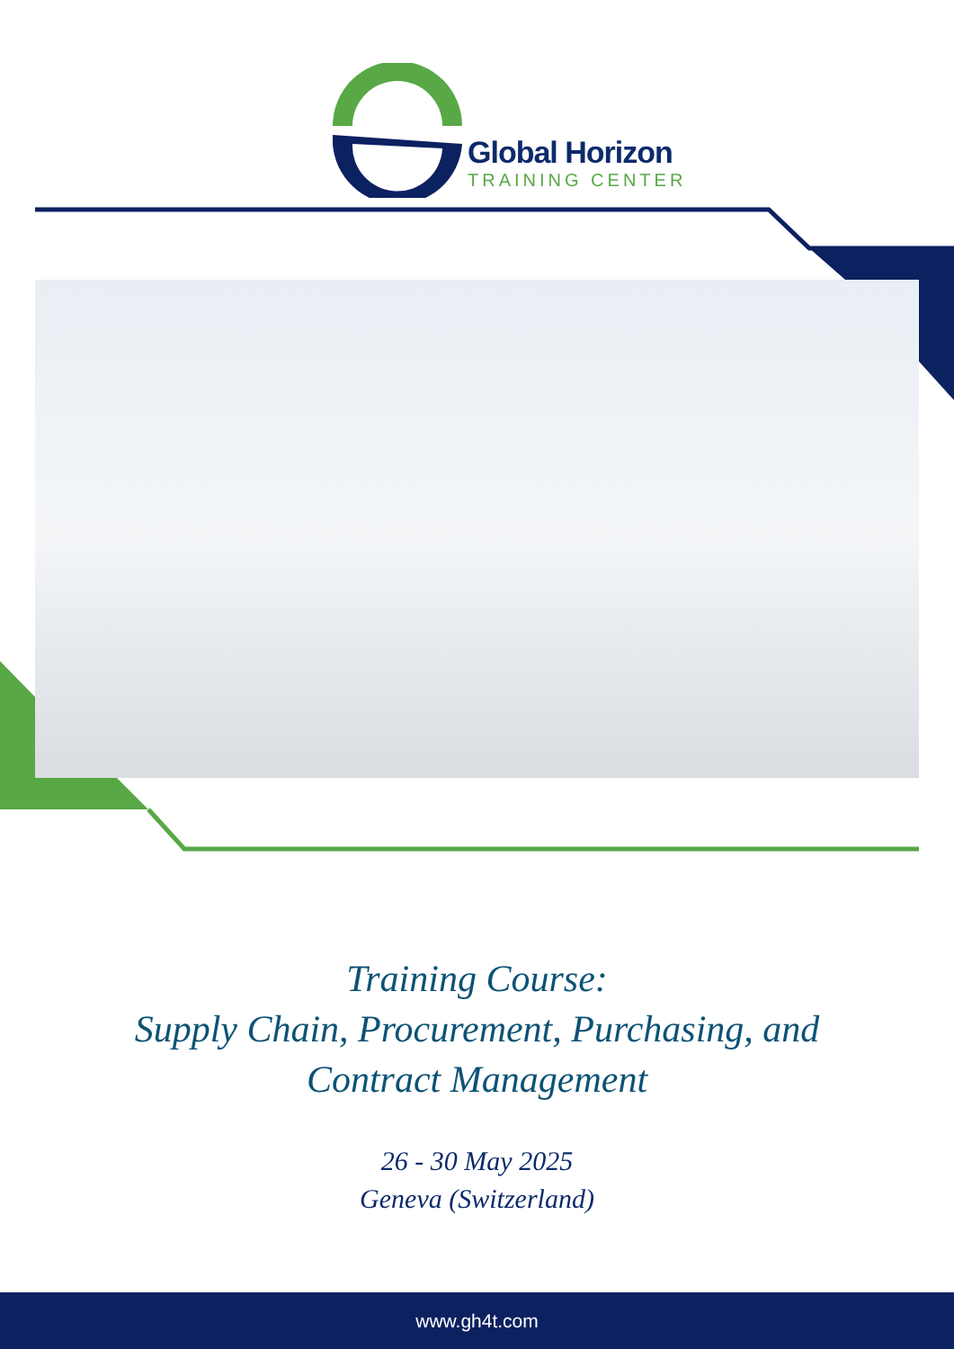Global Horizon
TRAINING CENTER
Training Course:
Supply Chain, Procurement, Purchasing, and
Contract Management
26 - 30 May 2025
Geneva (Switzerland)
www.gh4t.com